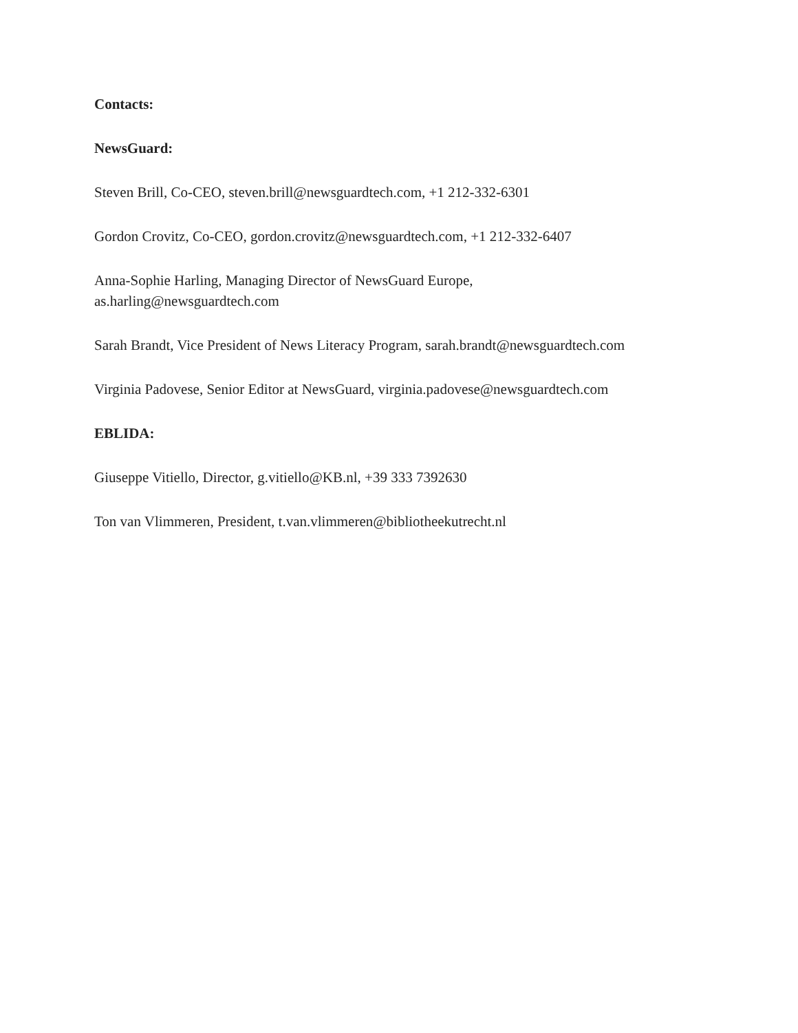Contacts:
NewsGuard:
Steven Brill, Co-CEO, steven.brill@newsguardtech.com, +1 212-332-6301
Gordon Crovitz, Co-CEO, gordon.crovitz@newsguardtech.com, +1 212-332-6407
Anna-Sophie Harling, Managing Director of NewsGuard Europe,
as.harling@newsguardtech.com
Sarah Brandt, Vice President of News Literacy Program, sarah.brandt@newsguardtech.com
Virginia Padovese, Senior Editor at NewsGuard, virginia.padovese@newsguardtech.com
EBLIDA:
Giuseppe Vitiello, Director, g.vitiello@KB.nl, +39 333 7392630
Ton van Vlimmeren, President, t.van.vlimmeren@bibliotheekutrecht.nl